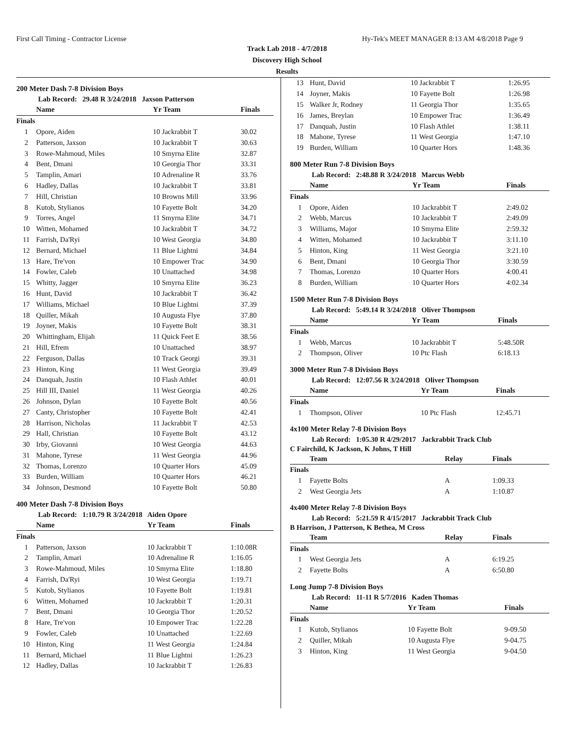First Call Timing - Contractor License Hy-Tek's MEET MANAGER 8:13 AM 4/8/2018 Page 9
Track Lab 2018 - 4/7/2018
Discovery High School
Results
200 Meter Dash 7-8 Division Boys
Lab Record: 29.48 R 3/24/2018 Jaxson Patterson
| | Name | Yr Team | Finals |
| --- | --- | --- | --- |
| Finals | | | |
| 1 | Opore, Aiden | 10 Jackrabbit T | 30.02 |
| 2 | Patterson, Jaxson | 10 Jackrabbit T | 30.63 |
| 3 | Rowe-Mahmoud, Miles | 10 Smyrna Elite | 32.87 |
| 4 | Bent, Dmani | 10 Georgia Thor | 33.31 |
| 5 | Tamplin, Amari | 10 Adrenaline R | 33.76 |
| 6 | Hadley, Dallas | 10 Jackrabbit T | 33.81 |
| 7 | Hill, Christian | 10 Browns Mill | 33.96 |
| 8 | Kutob, Stylianos | 10 Fayette Bolt | 34.20 |
| 9 | Torres, Angel | 11 Smyrna Elite | 34.71 |
| 10 | Witten, Mohamed | 10 Jackrabbit T | 34.72 |
| 11 | Farrish, Da'Ryi | 10 West Georgia | 34.80 |
| 12 | Bernard, Michael | 11 Blue Lightni | 34.84 |
| 13 | Hare, Tre'von | 10 Empower Trac | 34.90 |
| 14 | Fowler, Caleb | 10 Unattached | 34.98 |
| 15 | Whitty, Jagger | 10 Smyrna Elite | 36.23 |
| 16 | Hunt, David | 10 Jackrabbit T | 36.42 |
| 17 | Williams, Michael | 10 Blue Lightni | 37.39 |
| 18 | Quiller, Mikah | 10 Augusta Flye | 37.80 |
| 19 | Joyner, Makis | 10 Fayette Bolt | 38.31 |
| 20 | Whittingham, Elijah | 11 Quick Feet E | 38.56 |
| 21 | Hill, Efrem | 10 Unattached | 38.97 |
| 22 | Ferguson, Dallas | 10 Track Georgi | 39.31 |
| 23 | Hinton, King | 11 West Georgia | 39.49 |
| 24 | Danquah, Justin | 10 Flash Athlet | 40.01 |
| 25 | Hill III, Daniel | 11 West Georgia | 40.26 |
| 26 | Johnson, Dylan | 10 Fayette Bolt | 40.56 |
| 27 | Canty, Christopher | 10 Fayette Bolt | 42.41 |
| 28 | Harrison, Nicholas | 11 Jackrabbit T | 42.53 |
| 29 | Hall, Christian | 10 Fayette Bolt | 43.12 |
| 30 | Irby, Giovanni | 10 West Georgia | 44.63 |
| 31 | Mahone, Tyrese | 11 West Georgia | 44.96 |
| 32 | Thomas, Lorenzo | 10 Quarter Hors | 45.09 |
| 33 | Burden, William | 10 Quarter Hors | 46.21 |
| 34 | Johnson, Desmond | 10 Fayette Bolt | 50.80 |
400 Meter Dash 7-8 Division Boys
Lab Record: 1:10.79 R 3/24/2018 Aiden Opore
| | Name | Yr Team | Finals |
| --- | --- | --- | --- |
| Finals | | | |
| 1 | Patterson, Jaxson | 10 Jackrabbit T | 1:10.08R |
| 2 | Tamplin, Amari | 10 Adrenaline R | 1:16.05 |
| 3 | Rowe-Mahmoud, Miles | 10 Smyrna Elite | 1:18.80 |
| 4 | Farrish, Da'Ryi | 10 West Georgia | 1:19.71 |
| 5 | Kutob, Stylianos | 10 Fayette Bolt | 1:19.81 |
| 6 | Witten, Mohamed | 10 Jackrabbit T | 1:20.31 |
| 7 | Bent, Dmani | 10 Georgia Thor | 1:20.52 |
| 8 | Hare, Tre'von | 10 Empower Trac | 1:22.28 |
| 9 | Fowler, Caleb | 10 Unattached | 1:22.69 |
| 10 | Hinton, King | 11 West Georgia | 1:24.84 |
| 11 | Bernard, Michael | 11 Blue Lightni | 1:26.23 |
| 12 | Hadley, Dallas | 10 Jackrabbit T | 1:26.83 |
| 13 | Hunt, David | 10 Jackrabbit T | 1:26.95 |
| 14 | Joyner, Makis | 10 Fayette Bolt | 1:26.98 |
| 15 | Walker Jr, Rodney | 11 Georgia Thor | 1:35.65 |
| 16 | James, Breylan | 10 Empower Trac | 1:36.49 |
| 17 | Danquah, Justin | 10 Flash Athlet | 1:38.11 |
| 18 | Mahone, Tyrese | 11 West Georgia | 1:47.10 |
| 19 | Burden, William | 10 Quarter Hors | 1:48.36 |
800 Meter Run 7-8 Division Boys
Lab Record: 2:48.88 R 3/24/2018 Marcus Webb
| | Name | Yr Team | Finals |
| --- | --- | --- | --- |
| Finals | | | |
| 1 | Opore, Aiden | 10 Jackrabbit T | 2:49.02 |
| 2 | Webb, Marcus | 10 Jackrabbit T | 2:49.09 |
| 3 | Williams, Major | 10 Smyrna Elite | 2:59.32 |
| 4 | Witten, Mohamed | 10 Jackrabbit T | 3:11.10 |
| 5 | Hinton, King | 11 West Georgia | 3:21.10 |
| 6 | Bent, Dmani | 10 Georgia Thor | 3:30.59 |
| 7 | Thomas, Lorenzo | 10 Quarter Hors | 4:00.41 |
| 8 | Burden, William | 10 Quarter Hors | 4:02.34 |
1500 Meter Run 7-8 Division Boys
Lab Record: 5:49.14 R 3/24/2018 Oliver Thompson
| | Name | Yr Team | Finals |
| --- | --- | --- | --- |
| Finals | | | |
| 1 | Webb, Marcus | 10 Jackrabbit T | 5:48.50R |
| 2 | Thompson, Oliver | 10 Ptc Flash | 6:18.13 |
3000 Meter Run 7-8 Division Boys
Lab Record: 12:07.56 R 3/24/2018 Oliver Thompson
| | Name | Yr Team | Finals |
| --- | --- | --- | --- |
| Finals | | | |
| 1 | Thompson, Oliver | 10 Ptc Flash | 12:45.71 |
4x100 Meter Relay 7-8 Division Boys
Lab Record: 1:05.30 R 4/29/2017 Jackrabbit Track Club
C Fairchild, K Jackson, K Johns, T Hill
| | Team | Relay | Finals |
| --- | --- | --- | --- |
| Finals | | | |
| 1 | Fayette Bolts | A | 1:09.33 |
| 2 | West Georgia Jets | A | 1:10.87 |
4x400 Meter Relay 7-8 Division Boys
Lab Record: 5:21.59 R 4/15/2017 Jackrabbit Track Club
B Harrison, J Patterson, K Bethea, M Cross
| | Team | Relay | Finals |
| --- | --- | --- | --- |
| Finals | | | |
| 1 | West Georgia Jets | A | 6:19.25 |
| 2 | Fayette Bolts | A | 6:50.80 |
Long Jump 7-8 Division Boys
Lab Record: 11-11 R 5/7/2016 Kaden Thomas
| | Name | Yr Team | Finals |
| --- | --- | --- | --- |
| Finals | | | |
| 1 | Kutob, Stylianos | 10 Fayette Bolt | 9-09.50 |
| 2 | Quiller, Mikah | 10 Augusta Flye | 9-04.75 |
| 3 | Hinton, King | 11 West Georgia | 9-04.50 |